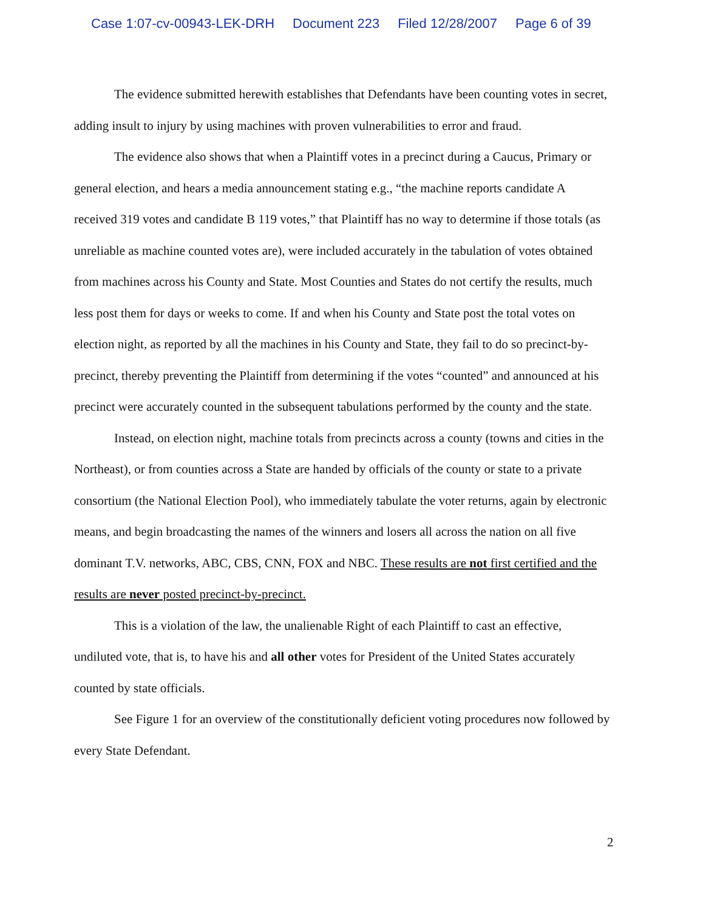Case 1:07-cv-00943-LEK-DRH Document 223 Filed 12/28/2007 Page 6 of 39
The evidence submitted herewith establishes that Defendants have been counting votes in secret, adding insult to injury by using machines with proven vulnerabilities to error and fraud.
The evidence also shows that when a Plaintiff votes in a precinct during a Caucus, Primary or general election, and hears a media announcement stating e.g., “the machine reports candidate A received 319 votes and candidate B 119 votes,” that Plaintiff has no way to determine if those totals (as unreliable as machine counted votes are), were included accurately in the tabulation of votes obtained from machines across his County and State. Most Counties and States do not certify the results, much less post them for days or weeks to come. If and when his County and State post the total votes on election night, as reported by all the machines in his County and State, they fail to do so precinct-by-precinct, thereby preventing the Plaintiff from determining if the votes “counted” and announced at his precinct were accurately counted in the subsequent tabulations performed by the county and the state.
Instead, on election night, machine totals from precincts across a county (towns and cities in the Northeast), or from counties across a State are handed by officials of the county or state to a private consortium (the National Election Pool), who immediately tabulate the voter returns, again by electronic means, and begin broadcasting the names of the winners and losers all across the nation on all five dominant T.V. networks, ABC, CBS, CNN, FOX and NBC. These results are not first certified and the results are never posted precinct-by-precinct.
This is a violation of the law, the unalienable Right of each Plaintiff to cast an effective, undiluted vote, that is, to have his and all other votes for President of the United States accurately counted by state officials.
See Figure 1 for an overview of the constitutionally deficient voting procedures now followed by every State Defendant.
2